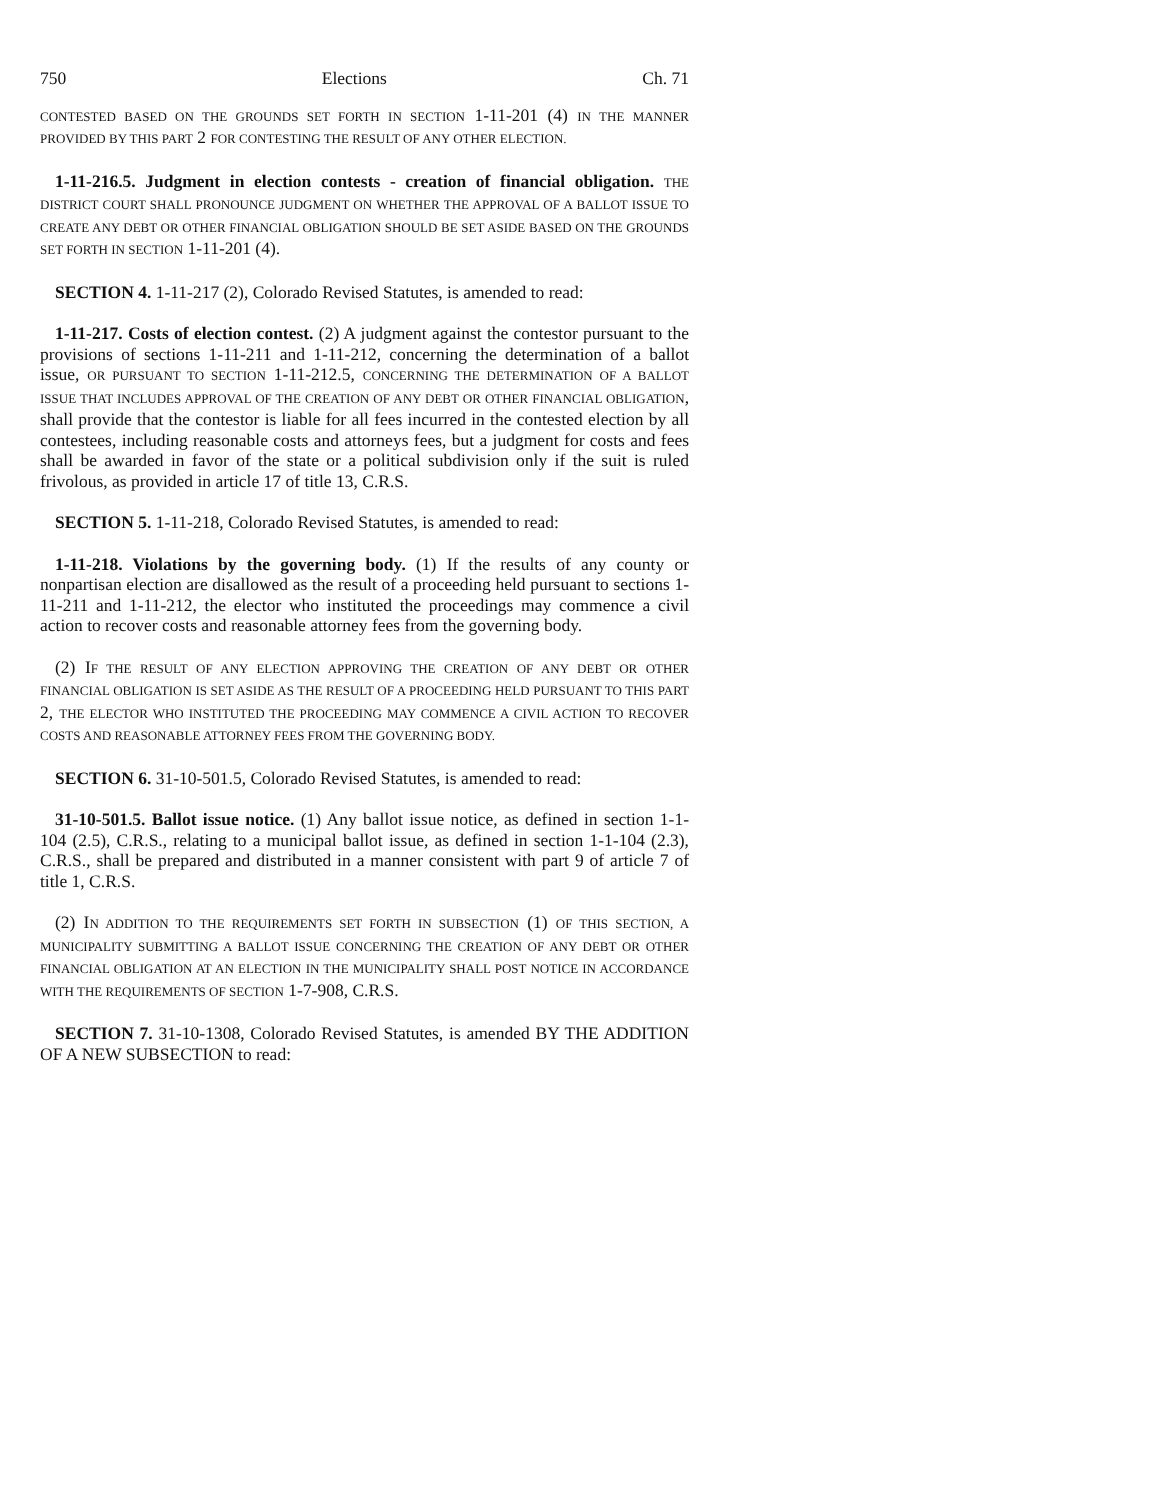750 Elections Ch. 71
CONTESTED BASED ON THE GROUNDS SET FORTH IN SECTION 1-11-201 (4) IN THE MANNER PROVIDED BY THIS PART 2 FOR CONTESTING THE RESULT OF ANY OTHER ELECTION.
1-11-216.5. Judgment in election contests - creation of financial obligation. THE DISTRICT COURT SHALL PRONOUNCE JUDGMENT ON WHETHER THE APPROVAL OF A BALLOT ISSUE TO CREATE ANY DEBT OR OTHER FINANCIAL OBLIGATION SHOULD BE SET ASIDE BASED ON THE GROUNDS SET FORTH IN SECTION 1-11-201 (4).
SECTION 4. 1-11-217 (2), Colorado Revised Statutes, is amended to read:
1-11-217. Costs of election contest. (2) A judgment against the contestor pursuant to the provisions of sections 1-11-211 and 1-11-212, concerning the determination of a ballot issue, OR PURSUANT TO SECTION 1-11-212.5, CONCERNING THE DETERMINATION OF A BALLOT ISSUE THAT INCLUDES APPROVAL OF THE CREATION OF ANY DEBT OR OTHER FINANCIAL OBLIGATION, shall provide that the contestor is liable for all fees incurred in the contested election by all contestees, including reasonable costs and attorneys fees, but a judgment for costs and fees shall be awarded in favor of the state or a political subdivision only if the suit is ruled frivolous, as provided in article 17 of title 13, C.R.S.
SECTION 5. 1-11-218, Colorado Revised Statutes, is amended to read:
1-11-218. Violations by the governing body. (1) If the results of any county or nonpartisan election are disallowed as the result of a proceeding held pursuant to sections 1-11-211 and 1-11-212, the elector who instituted the proceedings may commence a civil action to recover costs and reasonable attorney fees from the governing body.
(2) IF THE RESULT OF ANY ELECTION APPROVING THE CREATION OF ANY DEBT OR OTHER FINANCIAL OBLIGATION IS SET ASIDE AS THE RESULT OF A PROCEEDING HELD PURSUANT TO THIS PART 2, THE ELECTOR WHO INSTITUTED THE PROCEEDING MAY COMMENCE A CIVIL ACTION TO RECOVER COSTS AND REASONABLE ATTORNEY FEES FROM THE GOVERNING BODY.
SECTION 6. 31-10-501.5, Colorado Revised Statutes, is amended to read:
31-10-501.5. Ballot issue notice. (1) Any ballot issue notice, as defined in section 1-1-104 (2.5), C.R.S., relating to a municipal ballot issue, as defined in section 1-1-104 (2.3), C.R.S., shall be prepared and distributed in a manner consistent with part 9 of article 7 of title 1, C.R.S.
(2) IN ADDITION TO THE REQUIREMENTS SET FORTH IN SUBSECTION (1) OF THIS SECTION, A MUNICIPALITY SUBMITTING A BALLOT ISSUE CONCERNING THE CREATION OF ANY DEBT OR OTHER FINANCIAL OBLIGATION AT AN ELECTION IN THE MUNICIPALITY SHALL POST NOTICE IN ACCORDANCE WITH THE REQUIREMENTS OF SECTION 1-7-908, C.R.S.
SECTION 7. 31-10-1308, Colorado Revised Statutes, is amended BY THE ADDITION OF A NEW SUBSECTION to read: